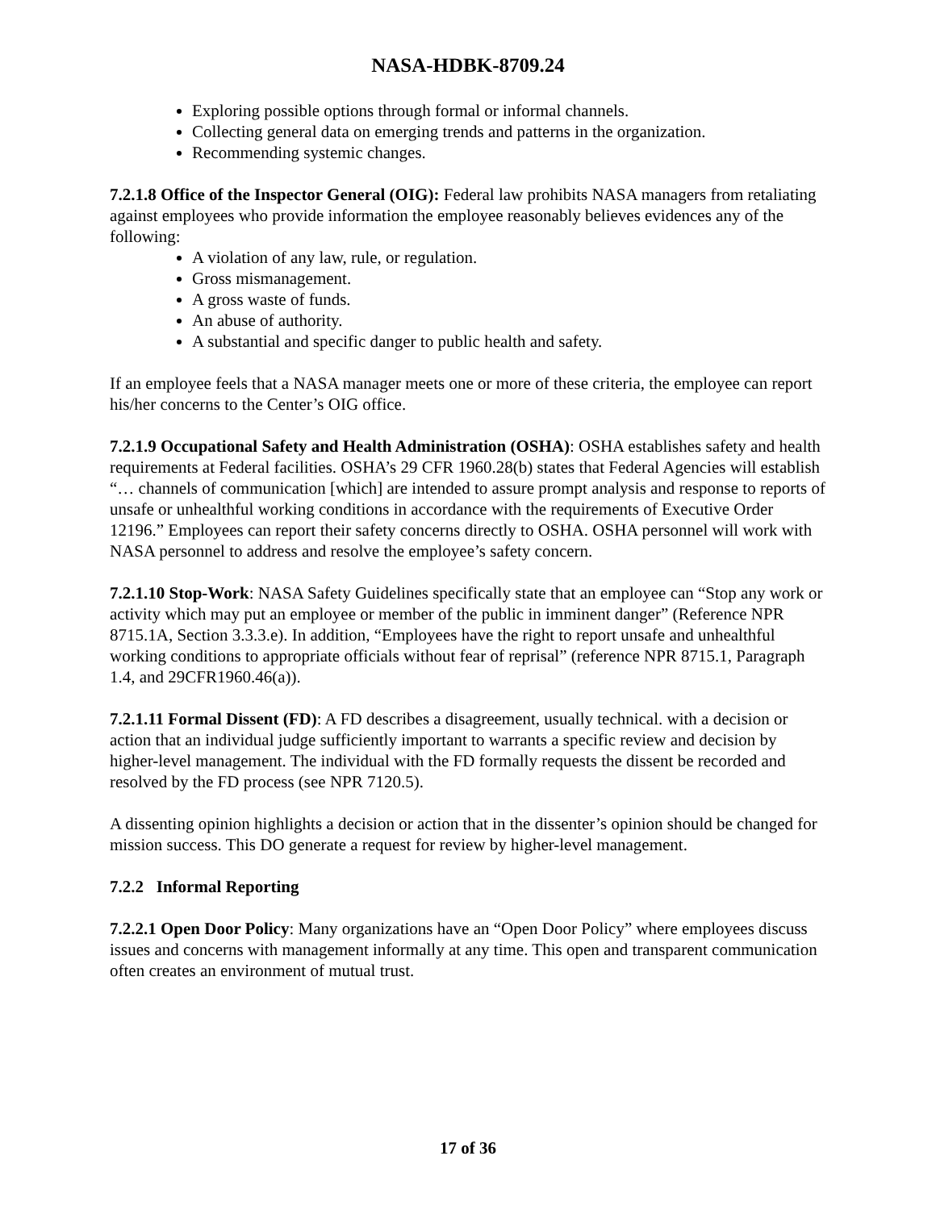NASA-HDBK-8709.24
Exploring possible options through formal or informal channels.
Collecting general data on emerging trends and patterns in the organization.
Recommending systemic changes.
7.2.1.8 Office of the Inspector General (OIG): Federal law prohibits NASA managers from retaliating against employees who provide information the employee reasonably believes evidences any of the following:
A violation of any law, rule, or regulation.
Gross mismanagement.
A gross waste of funds.
An abuse of authority.
A substantial and specific danger to public health and safety.
If an employee feels that a NASA manager meets one or more of these criteria, the employee can report his/her concerns to the Center’s OIG office.
7.2.1.9 Occupational Safety and Health Administration (OSHA): OSHA establishes safety and health requirements at Federal facilities. OSHA’s 29 CFR 1960.28(b) states that Federal Agencies will establish “… channels of communication [which] are intended to assure prompt analysis and response to reports of unsafe or unhealthful working conditions in accordance with the requirements of Executive Order 12196.” Employees can report their safety concerns directly to OSHA. OSHA personnel will work with NASA personnel to address and resolve the employee’s safety concern.
7.2.1.10 Stop-Work: NASA Safety Guidelines specifically state that an employee can “Stop any work or activity which may put an employee or member of the public in imminent danger” (Reference NPR 8715.1A, Section 3.3.3.e). In addition, “Employees have the right to report unsafe and unhealthful working conditions to appropriate officials without fear of reprisal” (reference NPR 8715.1, Paragraph 1.4, and 29CFR1960.46(a)).
7.2.1.11 Formal Dissent (FD): A FD describes a disagreement, usually technical. with a decision or action that an individual judge sufficiently important to warrants a specific review and decision by higher-level management. The individual with the FD formally requests the dissent be recorded and resolved by the FD process (see NPR 7120.5).
A dissenting opinion highlights a decision or action that in the dissenter’s opinion should be changed for mission success. This DO generate a request for review by higher-level management.
7.2.2 Informal Reporting
7.2.2.1 Open Door Policy: Many organizations have an “Open Door Policy” where employees discuss issues and concerns with management informally at any time. This open and transparent communication often creates an environment of mutual trust.
17 of 36